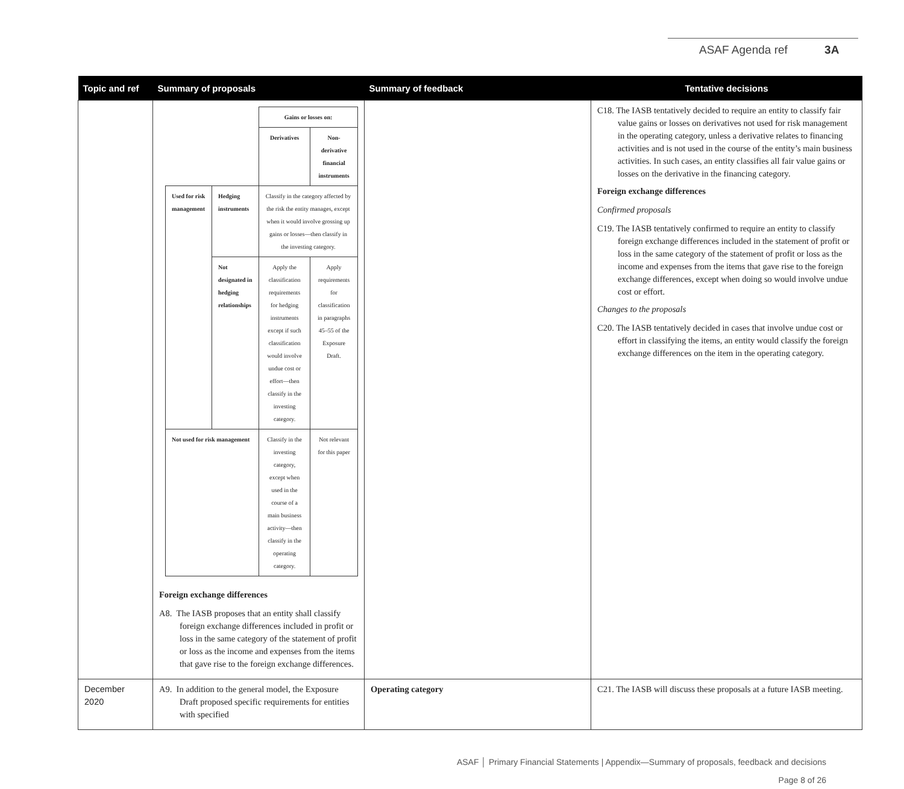ASAF Agenda ref 3A
| Topic and ref | Summary of proposals | Summary of feedback | Tentative decisions |
| --- | --- | --- | --- |
| | / / / Gains or losses on: / / / / / Derivatives / Non-derivative financial instruments / / Used for risk management / Hedging instruments / Classify in the category affected by the risk the entity manages, except when it would involve grossing up gains or losses—then classify in the investing category. / / / / Not designated in hedging relationships / Apply the classification requirements for hedging instruments except if such classification would involve undue cost or effort—then classify in the investing category. / Apply requirements for classification in paragraphs 45–55 of the Exposure Draft. / / Not used for risk management / / Classify in the investing category, except when used in the course of a main business activity—then classify in the operating category. / Not relevant for this paper / Foreign exchange differences A8. The IASB proposes that an entity shall classify foreign exchange differences included in profit or loss in the same category of the statement of profit or loss as the income and expenses from the items that gave rise to the foreign exchange differences. | | C18. The IASB tentatively decided to require an entity to classify fair value gains or losses on derivatives not used for risk management in the operating category, unless a derivative relates to financing activities and is not used in the course of the entity’s main business activities. In such cases, an entity classifies all fair value gains or losses on the derivative in the financing category. Foreign exchange differences Confirmed proposals C19. The IASB tentatively confirmed to require an entity to classify foreign exchange differences included in the statement of profit or loss in the same category of the statement of profit or loss as the income and expenses from the items that gave rise to the foreign exchange differences, except when doing so would involve undue cost or effort. Changes to the proposals C20. The IASB tentatively decided in cases that involve undue cost or effort in classifying the items, an entity would classify the foreign exchange differences on the item in the operating category. |
| December 2020 | A9. In addition to the general model, the Exposure Draft proposed specific requirements for entities with specified | Operating category | C21. The IASB will discuss these proposals at a future IASB meeting. |
ASAF │ Primary Financial Statements | Appendix—Summary of proposals, feedback and decisions
Page 8 of 26